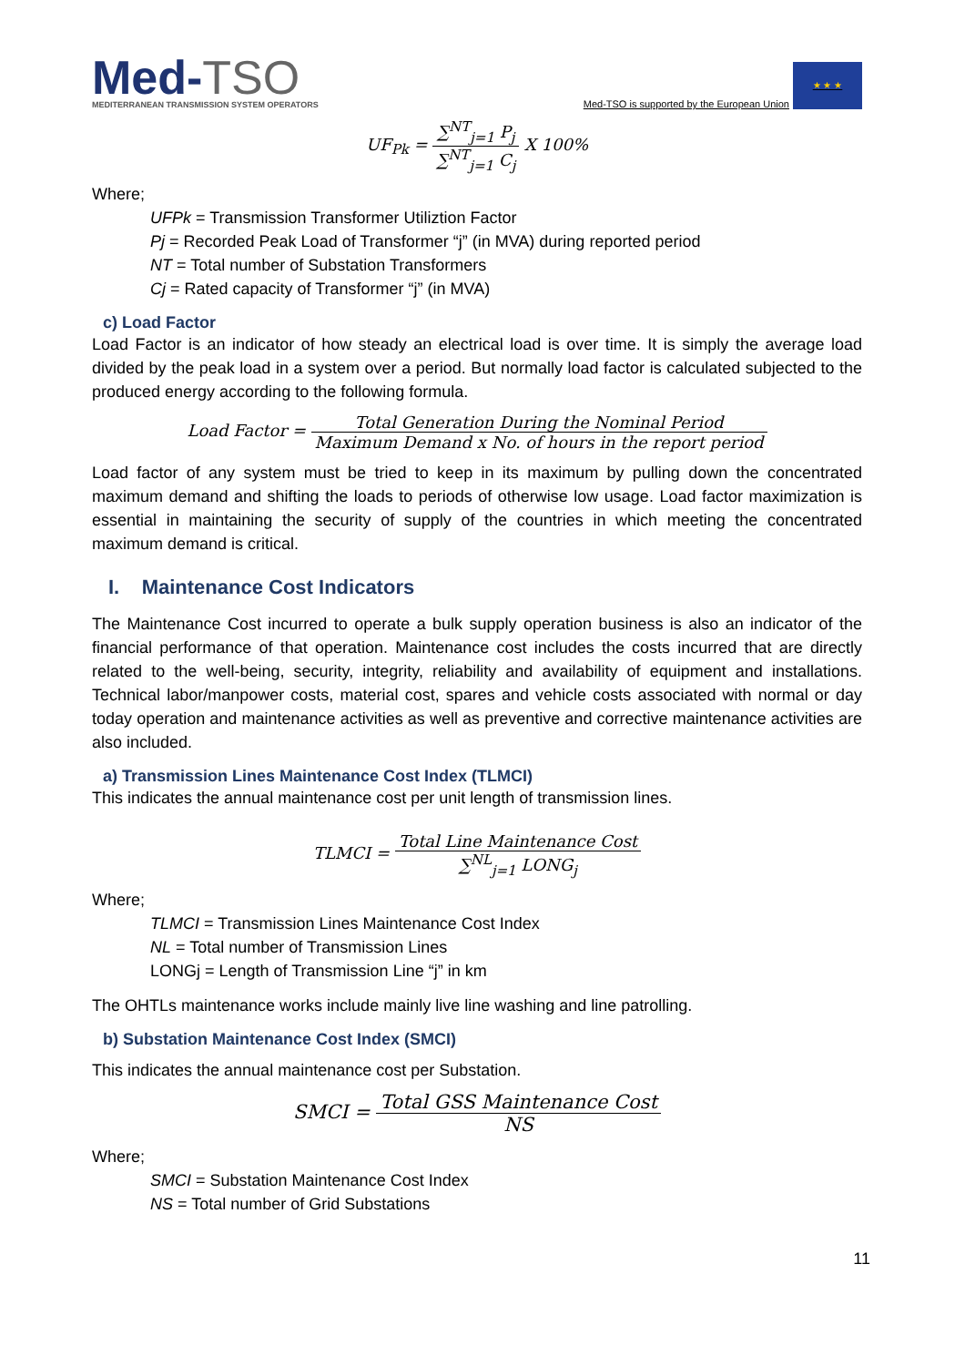Med-TSO
MEDITERRANEAN TRANSMISSION SYSTEM OPERATORS
Med-TSO is supported by the European Union
★ ★ ★
UF<sub>Pk</sub> = ∑<sup>NT</sup><sub>j=1</sub> P<sub>j</sub> ∑<sup>NT</sup><sub>j=1</sub> C<sub>j</sub> X 100%
Where;
UFPk = Transmission Transformer Utiliztion Factor
Pj = Recorded Peak Load of Transformer “j” (in MVA) during reported period
NT = Total number of Substation Transformers
Cj = Rated capacity of Transformer “j” (in MVA)
c) Load Factor
Load Factor is an indicator of how steady an electrical load is over time. It is simply the average load divided by the peak load in a system over a period. But normally load factor is calculated subjected to the produced energy according to the following formula.
Load Factor = Total Generation During the Nominal Period Maximum Demand x No. of hours in the report period
Load factor of any system must be tried to keep in its maximum by pulling down the concentrated maximum demand and shifting the loads to periods of otherwise low usage. Load factor maximization is essential in maintaining the security of supply of the countries in which meeting the concentrated maximum demand is critical.
I. Maintenance Cost Indicators
The Maintenance Cost incurred to operate a bulk supply operation business is also an indicator of the financial performance of that operation. Maintenance cost includes the costs incurred that are directly related to the well-being, security, integrity, reliability and availability of equipment and installations. Technical labor/manpower costs, material cost, spares and vehicle costs associated with normal or day today operation and maintenance activities as well as preventive and corrective maintenance activities are also included.
a) Transmission Lines Maintenance Cost Index (TLMCI)
This indicates the annual maintenance cost per unit length of transmission lines.
TLMCI = Total Line Maintenance Cost ∑<sup>NL</sup><sub>j=1</sub> LONG<sub>j</sub>
Where;
TLMCI = Transmission Lines Maintenance Cost Index
NL = Total number of Transmission Lines
LONGj = Length of Transmission Line “j” in km
The OHTLs maintenance works include mainly live line washing and line patrolling.
b) Substation Maintenance Cost Index (SMCI)
This indicates the annual maintenance cost per Substation.
SMCI = Total GSS Maintenance Cost NS
Where;
SMCI = Substation Maintenance Cost Index
NS = Total number of Grid Substations
11